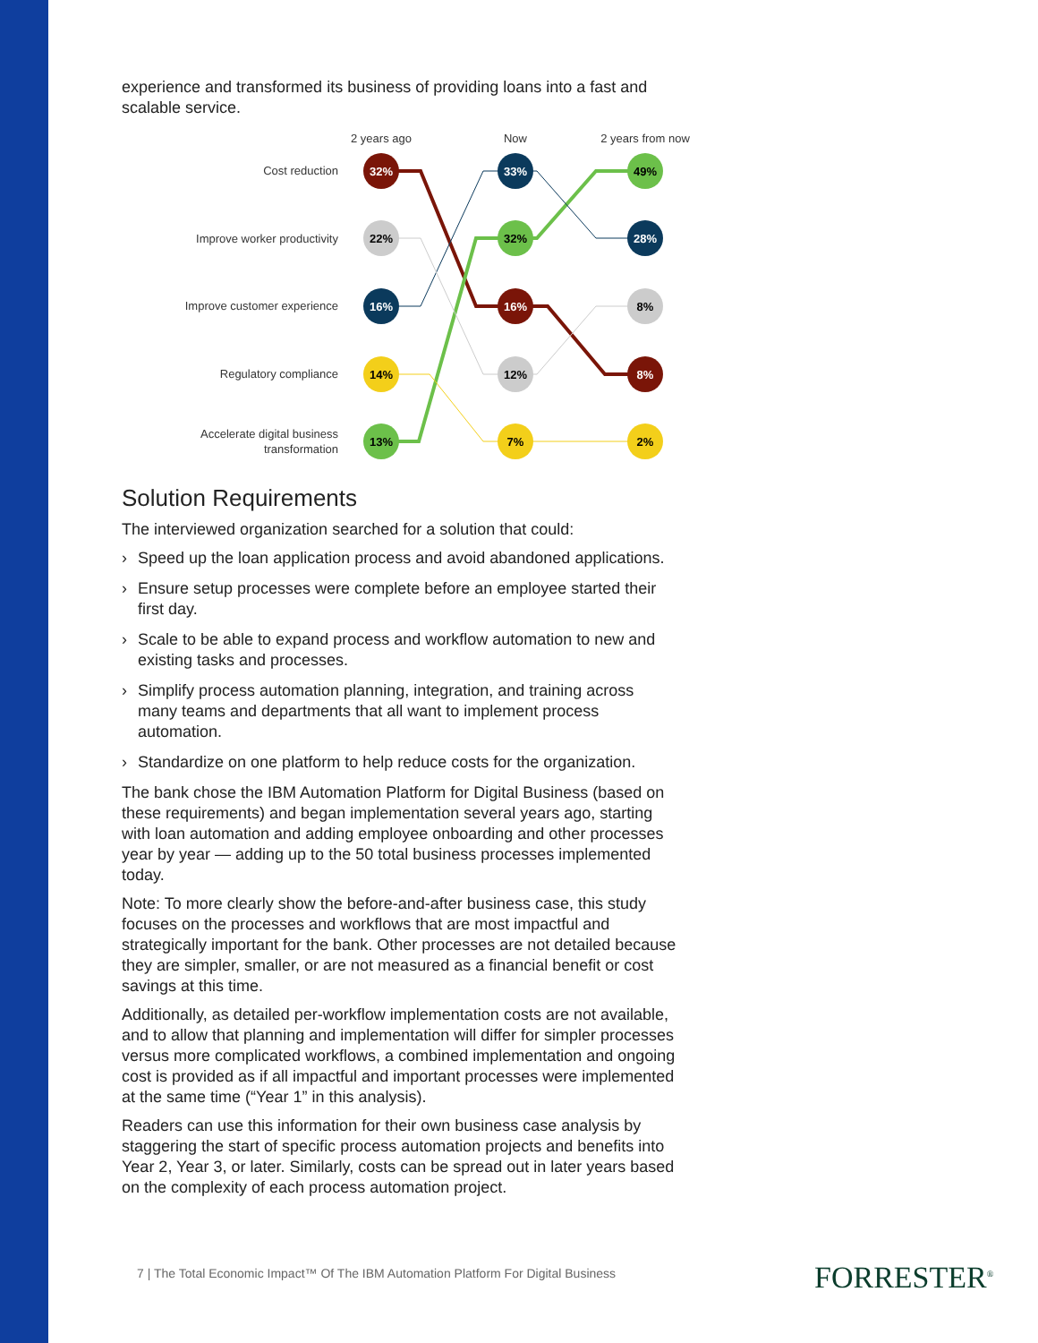experience and transformed its business of providing loans into a fast and scalable service.
2 years ago
Now
2 years from now
Cost reduction
Improve worker productivity
Improve customer experience
Regulatory compliance
Accelerate digital business
transformation
32%
22%
16%
14%
13%
33%
32%
16%
12%
7%
49%
28%
8%
8%
2%
Solution Requirements
The interviewed organization searched for a solution that could:
› Speed up the loan application process and avoid abandoned applications.
› Ensure setup processes were complete before an employee started their first day.
› Scale to be able to expand process and workflow automation to new and existing tasks and processes.
› Simplify process automation planning, integration, and training across many teams and departments that all want to implement process automation.
› Standardize on one platform to help reduce costs for the organization.
The bank chose the IBM Automation Platform for Digital Business (based on these requirements) and began implementation several years ago, starting with loan automation and adding employee onboarding and other processes year by year — adding up to the 50 total business processes implemented today.
Note: To more clearly show the before-and-after business case, this study focuses on the processes and workflows that are most impactful and strategically important for the bank. Other processes are not detailed because they are simpler, smaller, or are not measured as a financial benefit or cost savings at this time.
Additionally, as detailed per-workflow implementation costs are not available, and to allow that planning and implementation will differ for simpler processes versus more complicated workflows, a combined implementation and ongoing cost is provided as if all impactful and important processes were implemented at the same time (“Year 1” in this analysis).
Readers can use this information for their own business case analysis by staggering the start of specific process automation projects and benefits into Year 2, Year 3, or later. Similarly, costs can be spread out in later years based on the complexity of each process automation project.
7 | The Total Economic Impact™ Of The IBM Automation Platform For Digital Business
FORRESTER<sup>®</sup>